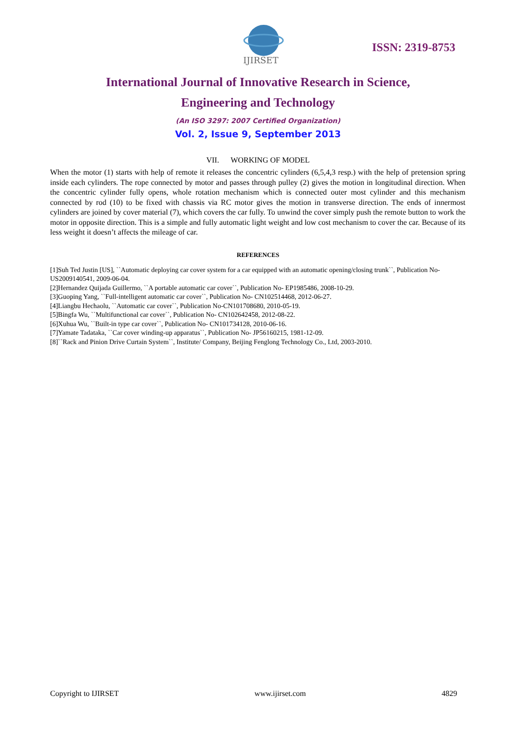IJIRSET
ISSN: 2319-8753
International Journal of Innovative Research in Science,
Engineering and Technology
(An ISO 3297: 2007 Certified Organization)
Vol. 2, Issue 9, September 2013
VII. WORKING OF MODEL
When the motor (1) starts with help of remote it releases the concentric cylinders (6,5,4,3 resp.) with the help of pretension spring inside each cylinders. The rope connected by motor and passes through pulley (2) gives the motion in longitudinal direction. When the concentric cylinder fully opens, whole rotation mechanism which is connected outer most cylinder and this mechanism connected by rod (10) to be fixed with chassis via RC motor gives the motion in transverse direction. The ends of innermost cylinders are joined by cover material (7), which covers the car fully. To unwind the cover simply push the remote button to work the motor in opposite direction. This is a simple and fully automatic light weight and low cost mechanism to cover the car. Because of its less weight it doesn’t affects the mileage of car.
REFERENCES
[1]Suh Ted Justin [US], ``Automatic deploying car cover system for a car equipped with an automatic opening/closing trunk``, Publication No-US2009140541, 2009-06-04.
[2]Hernandez Quijada Guillermo, ``A portable automatic car cover``, Publication No- EP1985486, 2008-10-29.
[3]Guoping Yang, ``Full-intelligent automatic car cover``, Publication No- CN102514468, 2012-06-27.
[4]Liangbu Hechaolu, ``Automatic car cover``, Publication No-CN101708680, 2010-05-19.
[5]Bingfa Wu, ``Multifunctional car cover``, Publication No- CN102642458, 2012-08-22.
[6]Xuhua Wu, ``Built-in type car cover``, Publication No- CN101734128, 2010-06-16.
[7]Yamate Tadataka, ``Car cover winding-up apparatus``, Publication No- JP56160215, 1981-12-09.
[8]``Rack and Pinion Drive Curtain System``, Institute/ Company, Beijing Fenglong Technology Co., Ltd, 2003-2010.
Copyright to IJIRSET www.ijirset.com 4829